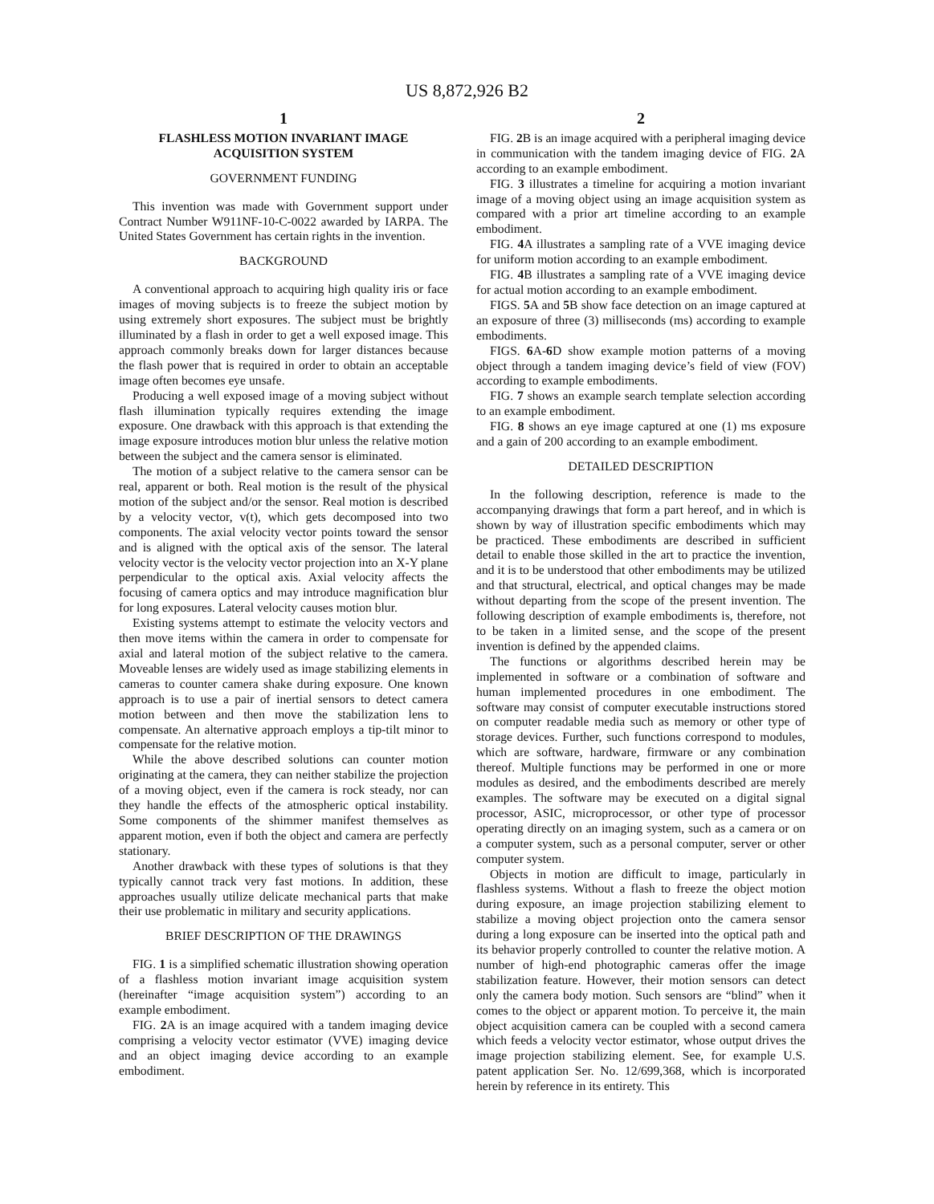US 8,872,926 B2
1
FLASHLESS MOTION INVARIANT IMAGE ACQUISITION SYSTEM
GOVERNMENT FUNDING
This invention was made with Government support under Contract Number W911NF-10-C-0022 awarded by IARPA. The United States Government has certain rights in the invention.
BACKGROUND
A conventional approach to acquiring high quality iris or face images of moving subjects is to freeze the subject motion by using extremely short exposures. The subject must be brightly illuminated by a flash in order to get a well exposed image. This approach commonly breaks down for larger distances because the flash power that is required in order to obtain an acceptable image often becomes eye unsafe.
Producing a well exposed image of a moving subject without flash illumination typically requires extending the image exposure. One drawback with this approach is that extending the image exposure introduces motion blur unless the relative motion between the subject and the camera sensor is eliminated.
The motion of a subject relative to the camera sensor can be real, apparent or both. Real motion is the result of the physical motion of the subject and/or the sensor. Real motion is described by a velocity vector, v(t), which gets decomposed into two components. The axial velocity vector points toward the sensor and is aligned with the optical axis of the sensor. The lateral velocity vector is the velocity vector projection into an X-Y plane perpendicular to the optical axis. Axial velocity affects the focusing of camera optics and may introduce magnification blur for long exposures. Lateral velocity causes motion blur.
Existing systems attempt to estimate the velocity vectors and then move items within the camera in order to compensate for axial and lateral motion of the subject relative to the camera. Moveable lenses are widely used as image stabilizing elements in cameras to counter camera shake during exposure. One known approach is to use a pair of inertial sensors to detect camera motion between and then move the stabilization lens to compensate. An alternative approach employs a tip-tilt minor to compensate for the relative motion.
While the above described solutions can counter motion originating at the camera, they can neither stabilize the projection of a moving object, even if the camera is rock steady, nor can they handle the effects of the atmospheric optical instability. Some components of the shimmer manifest themselves as apparent motion, even if both the object and camera are perfectly stationary.
Another drawback with these types of solutions is that they typically cannot track very fast motions. In addition, these approaches usually utilize delicate mechanical parts that make their use problematic in military and security applications.
BRIEF DESCRIPTION OF THE DRAWINGS
FIG. 1 is a simplified schematic illustration showing operation of a flashless motion invariant image acquisition system (hereinafter “image acquisition system”) according to an example embodiment.
FIG. 2 A is an image acquired with a tandem imaging device comprising a velocity vector estimator (VVE) imaging device and an object imaging device according to an example embodiment.
2
FIG. 2 B is an image acquired with a peripheral imaging device in communication with the tandem imaging device of FIG. 2 A according to an example embodiment.
FIG. 3 illustrates a timeline for acquiring a motion invariant image of a moving object using an image acquisition system as compared with a prior art timeline according to an example embodiment.
FIG. 4 A illustrates a sampling rate of a VVE imaging device for uniform motion according to an example embodiment.
FIG. 4 B illustrates a sampling rate of a VVE imaging device for actual motion according to an example embodiment.
FIGS. 5 A and 5 B show face detection on an image captured at an exposure of three (3) milliseconds (ms) according to example embodiments.
FIGS. 6 A-6 D show example motion patterns of a moving object through a tandem imaging device’s field of view (FOV) according to example embodiments.
FIG. 7 shows an example search template selection according to an example embodiment.
FIG. 8 shows an eye image captured at one (1) ms exposure and a gain of 200 according to an example embodiment.
DETAILED DESCRIPTION
In the following description, reference is made to the accompanying drawings that form a part hereof, and in which is shown by way of illustration specific embodiments which may be practiced. These embodiments are described in sufficient detail to enable those skilled in the art to practice the invention, and it is to be understood that other embodiments may be utilized and that structural, electrical, and optical changes may be made without departing from the scope of the present invention. The following description of example embodiments is, therefore, not to be taken in a limited sense, and the scope of the present invention is defined by the appended claims.
The functions or algorithms described herein may be implemented in software or a combination of software and human implemented procedures in one embodiment. The software may consist of computer executable instructions stored on computer readable media such as memory or other type of storage devices. Further, such functions correspond to modules, which are software, hardware, firmware or any combination thereof. Multiple functions may be performed in one or more modules as desired, and the embodiments described are merely examples. The software may be executed on a digital signal processor, ASIC, microprocessor, or other type of processor operating directly on an imaging system, such as a camera or on a computer system, such as a personal computer, server or other computer system.
Objects in motion are difficult to image, particularly in flashless systems. Without a flash to freeze the object motion during exposure, an image projection stabilizing element to stabilize a moving object projection onto the camera sensor during a long exposure can be inserted into the optical path and its behavior properly controlled to counter the relative motion. A number of high-end photographic cameras offer the image stabilization feature. However, their motion sensors can detect only the camera body motion. Such sensors are “blind” when it comes to the object or apparent motion. To perceive it, the main object acquisition camera can be coupled with a second camera which feeds a velocity vector estimator, whose output drives the image projection stabilizing element. See, for example U.S. patent application Ser. No. 12/699,368, which is incorporated herein by reference in its entirety. This